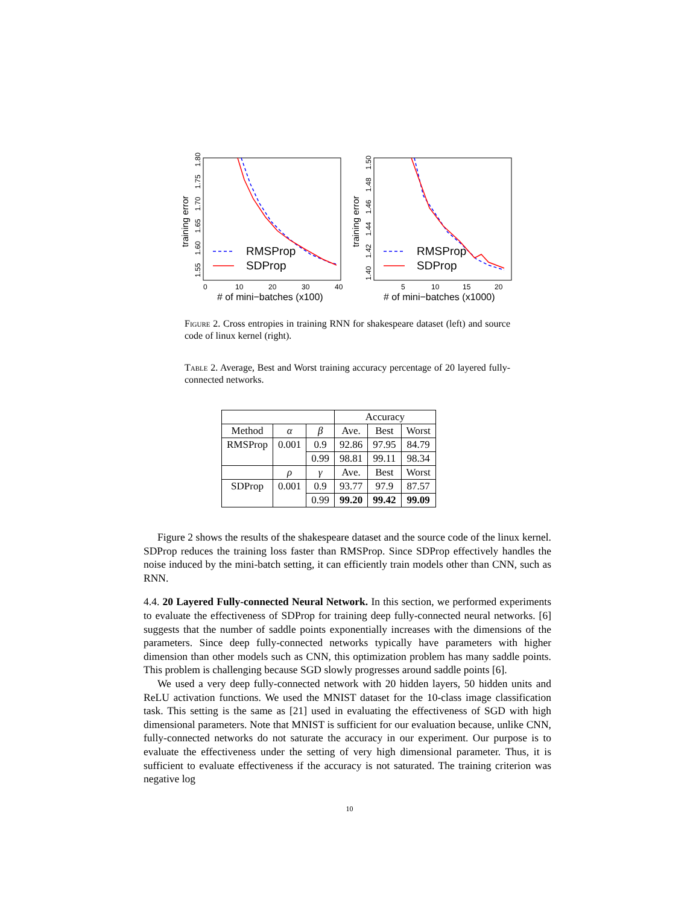RMSProp
SDProp
0
10
20
30
40
# of mini−batches (x100)
1.55 1.60 1.65 1.70 1.75 1.80
training error
RMSProp
SDProp
5
10
15
20
# of mini−batches (x1000)
1.40 1.42 1.44 1.46 1.48 1.50
training error
Figure 2. Cross entropies in training RNN for shakespeare dataset (left) and source code of linux kernel (right).
Table 2. Average, Best and Worst training accuracy percentage of 20 layered fully-connected networks.
| | | | Accuracy | | |
| Method | α | β | Ave. | Best | Worst |
| RMSProp | 0.001 | 0.9 | 92.86 | 97.95 | 84.79 |
| | | 0.99 | 98.81 | 99.11 | 98.34 |
| | ρ | γ | Ave. | Best | Worst |
| SDProp | 0.001 | 0.9 | 93.77 | 97.9 | 87.57 |
| | | 0.99 | 99.20 | 99.42 | 99.09 |
Figure 2 shows the results of the shakespeare dataset and the source code of the linux kernel. SDProp reduces the training loss faster than RMSProp. Since SDProp effectively handles the noise induced by the mini-batch setting, it can efficiently train models other than CNN, such as RNN.
4.4. 20 Layered Fully-connected Neural Network. In this section, we performed experiments to evaluate the effectiveness of SDProp for training deep fully-connected neural networks. [6] suggests that the number of saddle points exponentially increases with the dimensions of the parameters. Since deep fully-connected networks typically have parameters with higher dimension than other models such as CNN, this optimization problem has many saddle points. This problem is challenging because SGD slowly progresses around saddle points [6].
We used a very deep fully-connected network with 20 hidden layers, 50 hidden units and ReLU activation functions. We used the MNIST dataset for the 10-class image classification task. This setting is the same as [21] used in evaluating the effectiveness of SGD with high dimensional parameters. Note that MNIST is sufficient for our evaluation because, unlike CNN, fully-connected networks do not saturate the accuracy in our experiment. Our purpose is to evaluate the effectiveness under the setting of very high dimensional parameter. Thus, it is sufficient to evaluate effectiveness if the accuracy is not saturated. The training criterion was negative log
10